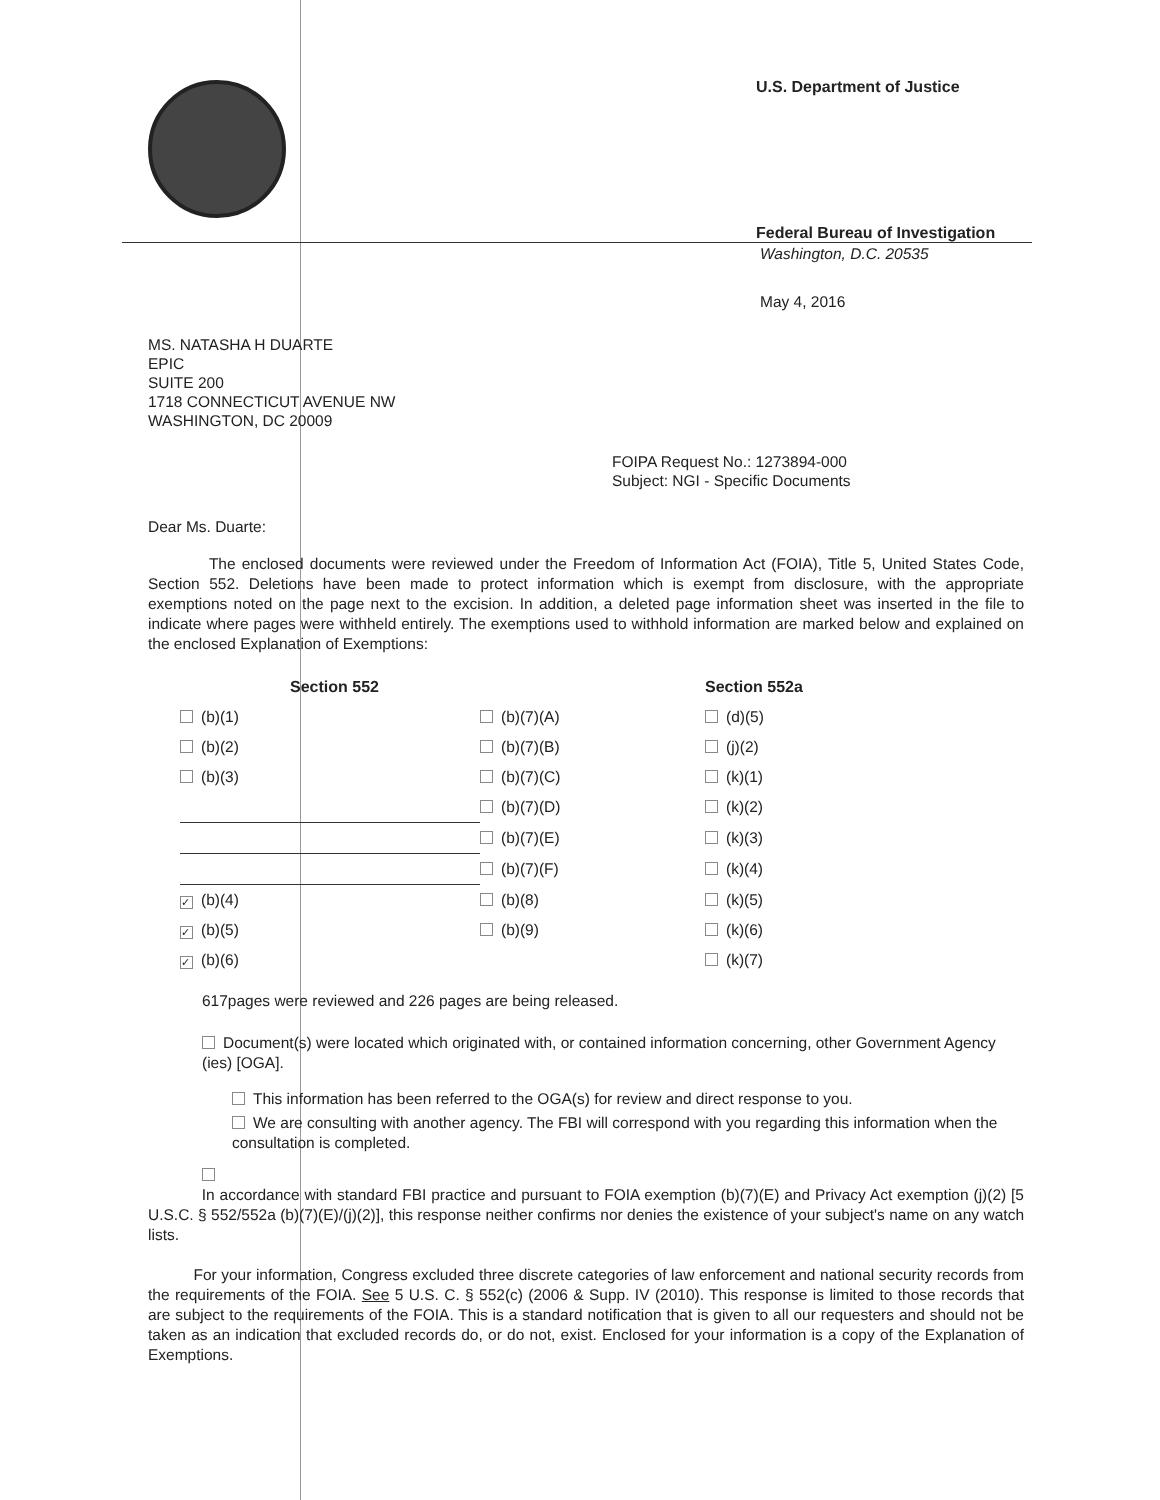U.S. Department of Justice
Federal Bureau of Investigation
Washington, D.C. 20535
May 4, 2016
MS. NATASHA H DUARTE
EPIC
SUITE 200
1718 CONNECTICUT AVENUE NW
WASHINGTON, DC 20009
FOIPA Request No.: 1273894-000
Subject: NGI - Specific Documents
Dear Ms. Duarte:
The enclosed documents were reviewed under the Freedom of Information Act (FOIA), Title 5, United States Code, Section 552. Deletions have been made to protect information which is exempt from disclosure, with the appropriate exemptions noted on the page next to the excision. In addition, a deleted page information sheet was inserted in the file to indicate where pages were withheld entirely. The exemptions used to withhold information are marked below and explained on the enclosed Explanation of Exemptions:
| | Section 552 | | Section 552a |
| --- | --- | --- | --- |
| (b)(1) | | (b)(7)(A) | (d)(5) |
| (b)(2) | | (b)(7)(B) | (j)(2) |
| (b)(3) | | (b)(7)(C) | (k)(1) |
| | | (b)(7)(D) | (k)(2) |
| | | (b)(7)(E) | (k)(3) |
| | | (b)(7)(F) | (k)(4) |
| ✓ (b)(4) | | (b)(8) | (k)(5) |
| ✓ (b)(5) | | (b)(9) | (k)(6) |
| ✓ (b)(6) | | | (k)(7) |
617pages were reviewed and 226 pages are being released.
Document(s) were located which originated with, or contained information concerning, other Government Agency (ies) [OGA].
This information has been referred to the OGA(s) for review and direct response to you.
We are consulting with another agency. The FBI will correspond with you regarding this information when the consultation is completed.
In accordance with standard FBI practice and pursuant to FOIA exemption (b)(7)(E) and Privacy Act exemption (j)(2) [5 U.S.C. § 552/552a (b)(7)(E)/(j)(2)], this response neither confirms nor denies the existence of your subject's name on any watch lists.
For your information, Congress excluded three discrete categories of law enforcement and national security records from the requirements of the FOIA. See 5 U.S. C. § 552(c) (2006 & Supp. IV (2010). This response is limited to those records that are subject to the requirements of the FOIA. This is a standard notification that is given to all our requesters and should not be taken as an indication that excluded records do, or do not, exist. Enclosed for your information is a copy of the Explanation of Exemptions.